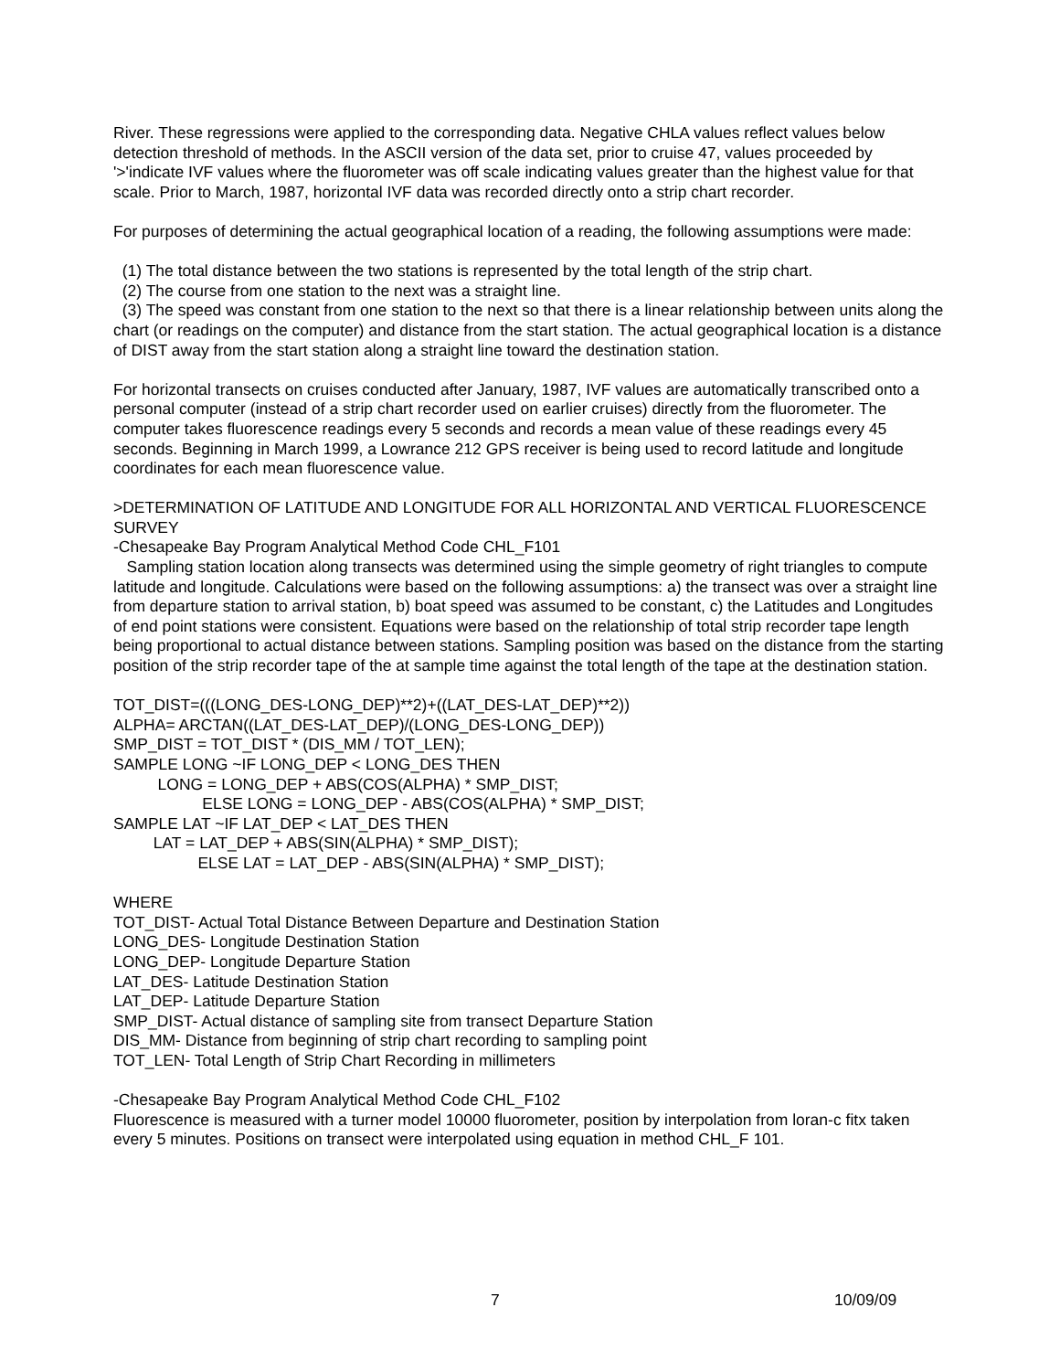River. These regressions were applied to the corresponding data. Negative CHLA values reflect values below detection threshold of methods. In the ASCII version of the data set, prior to cruise 47, values proceeded by '>'indicate IVF values where the fluorometer was off scale indicating values greater than the highest value for that scale. Prior to March, 1987, horizontal IVF data was recorded directly onto a strip chart recorder.
For purposes of determining the actual geographical location of a reading, the following assumptions were made:
(1) The total distance between the two stations is represented by the total length of the strip chart.
(2) The course from one station to the next was a straight line.
(3) The speed was constant from one station to the next so that there is a linear relationship between units along the chart (or readings on the computer) and distance from the start station. The actual geographical location is a distance of DIST away from the start station along a straight line toward the destination station.
For horizontal transects on cruises conducted after January, 1987, IVF values are automatically transcribed onto a personal computer (instead of a strip chart recorder used on earlier cruises) directly from the fluorometer. The computer takes fluorescence readings every 5 seconds and records a mean value of these readings every 45 seconds. Beginning in March 1999, a Lowrance 212 GPS receiver is being used to record latitude and longitude coordinates for each mean fluorescence value.
>DETERMINATION OF LATITUDE AND LONGITUDE FOR ALL HORIZONTAL AND VERTICAL FLUORESCENCE SURVEY
-Chesapeake Bay Program Analytical Method Code CHL_F101
Sampling station location along transects was determined using the simple geometry of right triangles to compute latitude and longitude. Calculations were based on the following assumptions: a) the transect was over a straight line from departure station to arrival station, b) boat speed was assumed to be constant, c) the Latitudes and Longitudes of end point stations were consistent. Equations were based on the relationship of total strip recorder tape length being proportional to actual distance between stations. Sampling position was based on the distance from the starting position of the strip recorder tape of the at sample time against the total length of the tape at the destination station.
TOT_DIST=(((LONG_DES-LONG_DEP)**2)+((LAT_DES-LAT_DEP)**2))
ALPHA= ARCTAN((LAT_DES-LAT_DEP)/(LONG_DES-LONG_DEP))
SMP_DIST = TOT_DIST * (DIS_MM / TOT_LEN);
SAMPLE LONG ~IF LONG_DEP < LONG_DES THEN
LONG = LONG_DEP + ABS(COS(ALPHA) * SMP_DIST;
ELSE LONG = LONG_DEP - ABS(COS(ALPHA) * SMP_DIST;
SAMPLE LAT ~IF LAT_DEP < LAT_DES THEN
LAT = LAT_DEP + ABS(SIN(ALPHA) * SMP_DIST);
ELSE LAT = LAT_DEP - ABS(SIN(ALPHA) * SMP_DIST);
WHERE
TOT_DIST- Actual Total Distance Between Departure and Destination Station
LONG_DES- Longitude Destination Station
LONG_DEP- Longitude Departure Station
LAT_DES- Latitude Destination Station
LAT_DEP- Latitude Departure Station
SMP_DIST- Actual distance of sampling site from transect Departure Station
DIS_MM- Distance from beginning of strip chart recording to sampling point
TOT_LEN- Total Length of Strip Chart Recording in millimeters
-Chesapeake Bay Program Analytical Method Code CHL_F102
Fluorescence is measured with a turner model 10000 fluorometer, position by interpolation from loran-c fitx taken every 5 minutes. Positions on transect were interpolated using equation in method CHL_F 101.
7 10/09/09